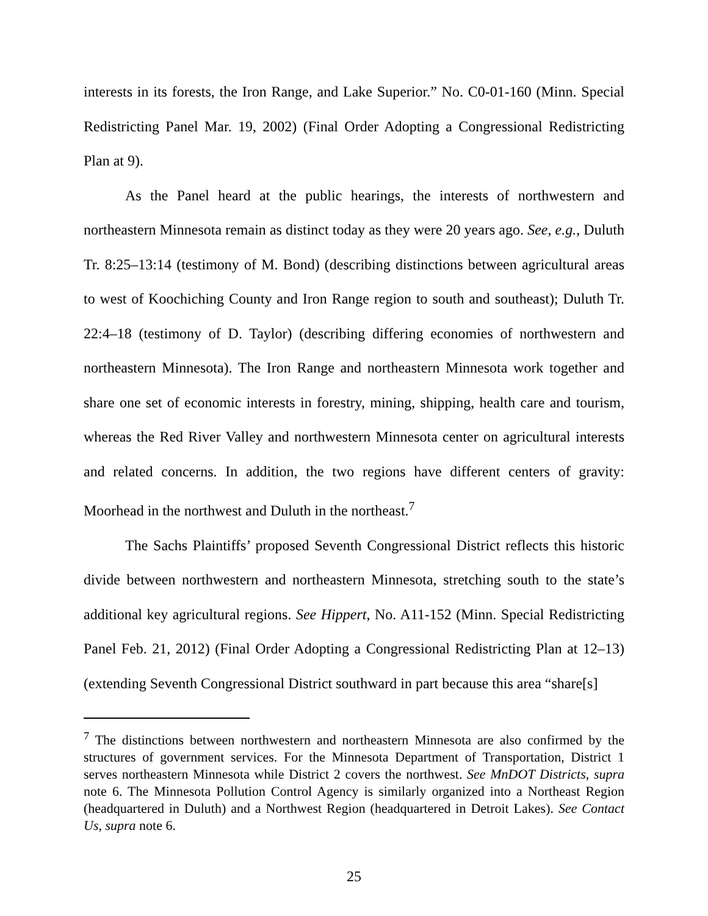interests in its forests, the Iron Range, and Lake Superior.” No. C0-01-160 (Minn. Special Redistricting Panel Mar. 19, 2002) (Final Order Adopting a Congressional Redistricting Plan at 9).
As the Panel heard at the public hearings, the interests of northwestern and northeastern Minnesota remain as distinct today as they were 20 years ago. See, e.g., Duluth Tr. 8:25–13:14 (testimony of M. Bond) (describing distinctions between agricultural areas to west of Koochiching County and Iron Range region to south and southeast); Duluth Tr. 22:4–18 (testimony of D. Taylor) (describing differing economies of northwestern and northeastern Minnesota). The Iron Range and northeastern Minnesota work together and share one set of economic interests in forestry, mining, shipping, health care and tourism, whereas the Red River Valley and northwestern Minnesota center on agricultural interests and related concerns. In addition, the two regions have different centers of gravity: Moorhead in the northwest and Duluth in the northeast.<sup>7</sup>
The Sachs Plaintiffs’ proposed Seventh Congressional District reflects this historic divide between northwestern and northeastern Minnesota, stretching south to the state’s additional key agricultural regions. See Hippert, No. A11-152 (Minn. Special Redistricting Panel Feb. 21, 2012) (Final Order Adopting a Congressional Redistricting Plan at 12–13) (extending Seventh Congressional District southward in part because this area “share[s]
<sup>7</sup> The distinctions between northwestern and northeastern Minnesota are also confirmed by the structures of government services. For the Minnesota Department of Transportation, District 1 serves northeastern Minnesota while District 2 covers the northwest. See MnDOT Districts, supra note 6. The Minnesota Pollution Control Agency is similarly organized into a Northeast Region (headquartered in Duluth) and a Northwest Region (headquartered in Detroit Lakes). See Contact Us, supra note 6.
25